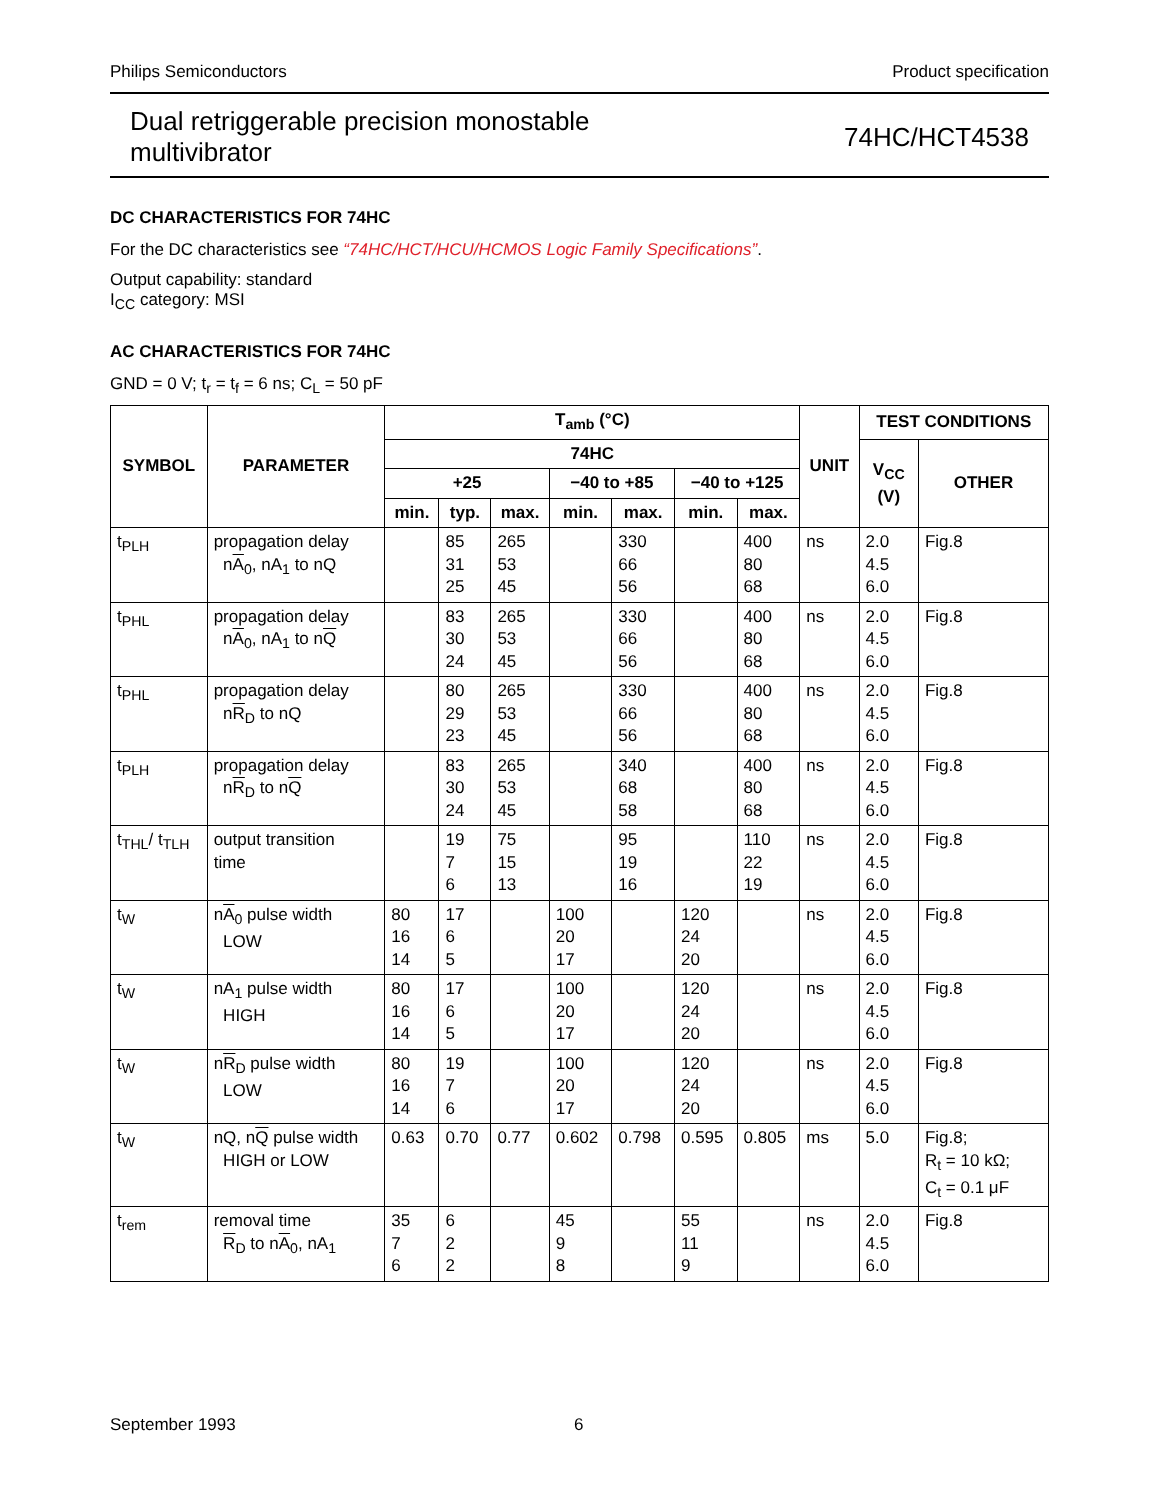Philips Semiconductors Product specification
Dual retriggerable precision monostable
multivibrator 74HC/HCT4538
DC CHARACTERISTICS FOR 74HC
For the DC characteristics see “74HC/HCT/HCU/HCMOS Logic Family Specifications”.
Output capability: standard
I<sub>CC</sub> category: MSI
AC CHARACTERISTICS FOR 74HC
GND = 0 V; t<sub>r</sub> = t<sub>f</sub> = 6 ns; C<sub>L</sub> = 50 pF
| SYMBOL | PARAMETER | T<sub>amb</sub> (°C) | | | | | | | UNIT | TEST CONDITIONS | |
| --- | --- | --- | --- | --- | --- | --- | --- | --- | --- | --- | --- |
| | | 74HC | | | | | | | | V<sub>CC</sub> (V) | OTHER |
| | | +25 | | | −40 to +85 | | −40 to +125 | | | | |
| | | min. | typ. | max. | min. | max. | min. | max. | | | |
| t<sub>PLH</sub> | propagation delay n A<sub>0</sub>, nA<sub>1</sub> to nQ | | 85 31 25 | 265 53 45 | | 330 66 56 | | 400 80 68 | ns | 2.0 4.5 6.0 | Fig.8 |
| t<sub>PHL</sub> | propagation delay n A<sub>0</sub>, nA<sub>1</sub> to n Q | | 83 30 24 | 265 53 45 | | 330 66 56 | | 400 80 68 | ns | 2.0 4.5 6.0 | Fig.8 |
| t<sub>PHL</sub> | propagation delay n R<sub>D</sub> to nQ | | 80 29 23 | 265 53 45 | | 330 66 56 | | 400 80 68 | ns | 2.0 4.5 6.0 | Fig.8 |
| t<sub>PLH</sub> | propagation delay n R<sub>D</sub> to n Q | | 83 30 24 | 265 53 45 | | 340 68 58 | | 400 80 68 | ns | 2.0 4.5 6.0 | Fig.8 |
| t<sub>THL</sub>/ t<sub>TLH</sub> | output transition time | | 19 7 6 | 75 15 13 | | 95 19 16 | | 110 22 19 | ns | 2.0 4.5 6.0 | Fig.8 |
| t<sub>W</sub> | n A<sub>0</sub> pulse width LOW | 80 16 14 | 17 6 5 | | 100 20 17 | | 120 24 20 | | ns | 2.0 4.5 6.0 | Fig.8 |
| t<sub>W</sub> | nA<sub>1</sub> pulse width HIGH | 80 16 14 | 17 6 5 | | 100 20 17 | | 120 24 20 | | ns | 2.0 4.5 6.0 | Fig.8 |
| t<sub>W</sub> | n R<sub>D</sub> pulse width LOW | 80 16 14 | 19 7 6 | | 100 20 17 | | 120 24 20 | | ns | 2.0 4.5 6.0 | Fig.8 |
| t<sub>W</sub> | nQ, n Q pulse width HIGH or LOW | 0.63 | 0.70 | 0.77 | 0.602 | 0.798 | 0.595 | 0.805 | ms | 5.0 | Fig.8; R<sub>t</sub> = 10 kΩ; C<sub>t</sub> = 0.1 μF |
| t<sub>rem</sub> | removal time R<sub>D</sub> to n A<sub>0</sub>, nA<sub>1</sub> | 35 7 6 | 6 2 2 | | 45 9 8 | | 55 11 9 | | ns | 2.0 4.5 6.0 | Fig.8 |
September 1993 6